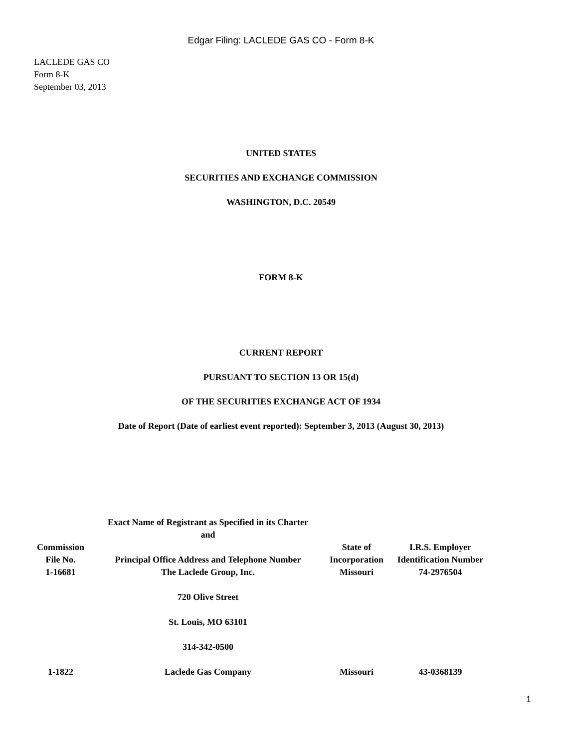Edgar Filing: LACLEDE GAS CO - Form 8-K
LACLEDE GAS CO
Form 8-K
September 03, 2013
UNITED STATES
SECURITIES AND EXCHANGE COMMISSION
WASHINGTON, D.C. 20549
FORM 8-K
CURRENT REPORT
PURSUANT TO SECTION 13 OR 15(d)
OF THE SECURITIES EXCHANGE ACT OF 1934
Date of Report (Date of earliest event reported): September 3, 2013 (August 30, 2013)
| Commission File No. | Exact Name of Registrant as Specified in its Charter and Principal Office Address and Telephone Number | State of Incorporation | I.R.S. Employer Identification Number |
| --- | --- | --- | --- |
| 1-16681 | The Laclede Group, Inc. 720 Olive Street St. Louis, MO 63101 314-342-0500 | Missouri | 74-2976504 |
| 1-1822 | Laclede Gas Company | Missouri | 43-0368139 |
1